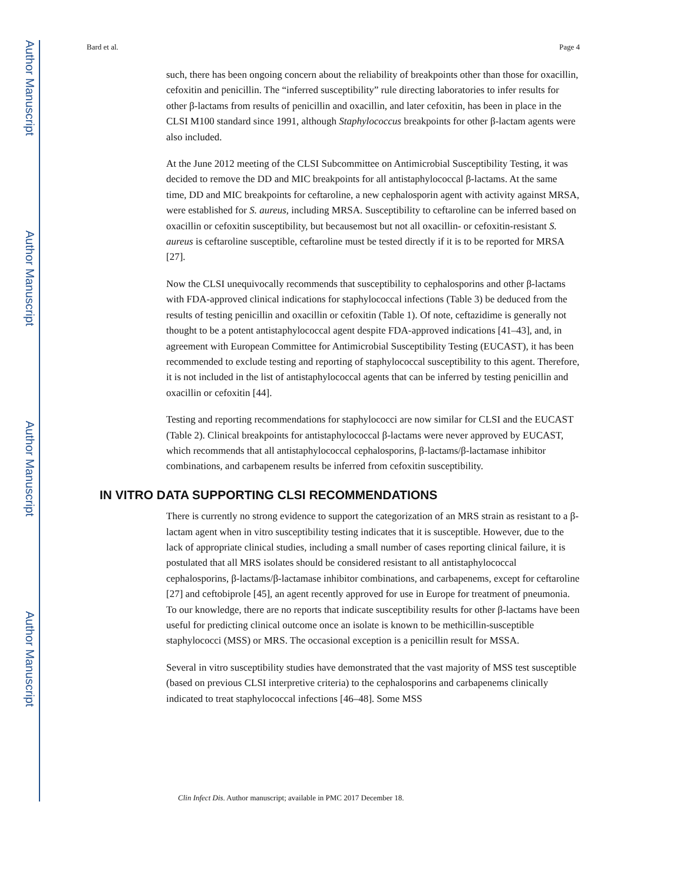Author Manuscript
Author Manuscript
Author Manuscript
Author Manuscript
Bard et al. Page 4
such, there has been ongoing concern about the reliability of breakpoints other than those for oxacillin, cefoxitin and penicillin. The “inferred susceptibility” rule directing laboratories to infer results for other β-lactams from results of penicillin and oxacillin, and later cefoxitin, has been in place in the CLSI M100 standard since 1991, although Staphylococcus breakpoints for other β-lactam agents were also included.
At the June 2012 meeting of the CLSI Subcommittee on Antimicrobial Susceptibility Testing, it was decided to remove the DD and MIC breakpoints for all antistaphylococcal β-lactams. At the same time, DD and MIC breakpoints for ceftaroline, a new cephalosporin agent with activity against MRSA, were established for S. aureus, including MRSA. Susceptibility to ceftaroline can be inferred based on oxacillin or cefoxitin susceptibility, but becausemost but not all oxacillin- or cefoxitin-resistant S. aureus is ceftaroline susceptible, ceftaroline must be tested directly if it is to be reported for MRSA [27].
Now the CLSI unequivocally recommends that susceptibility to cephalosporins and other β-lactams with FDA-approved clinical indications for staphylococcal infections (Table 3) be deduced from the results of testing penicillin and oxacillin or cefoxitin (Table 1). Of note, ceftazidime is generally not thought to be a potent antistaphylococcal agent despite FDA-approved indications [41–43], and, in agreement with European Committee for Antimicrobial Susceptibility Testing (EUCAST), it has been recommended to exclude testing and reporting of staphylococcal susceptibility to this agent. Therefore, it is not included in the list of antistaphylococcal agents that can be inferred by testing penicillin and oxacillin or cefoxitin [44].
Testing and reporting recommendations for staphylococci are now similar for CLSI and the EUCAST (Table 2). Clinical breakpoints for antistaphylococcal β-lactams were never approved by EUCAST, which recommends that all antistaphylococcal cephalosporins, β-lactams/β-lactamase inhibitor combinations, and carbapenem results be inferred from cefoxitin susceptibility.
IN VITRO DATA SUPPORTING CLSI RECOMMENDATIONS
There is currently no strong evidence to support the categorization of an MRS strain as resistant to a β-lactam agent when in vitro susceptibility testing indicates that it is susceptible. However, due to the lack of appropriate clinical studies, including a small number of cases reporting clinical failure, it is postulated that all MRS isolates should be considered resistant to all antistaphylococcal cephalosporins, β-lactams/β-lactamase inhibitor combinations, and carbapenems, except for ceftaroline [27] and ceftobiprole [45], an agent recently approved for use in Europe for treatment of pneumonia. To our knowledge, there are no reports that indicate susceptibility results for other β-lactams have been useful for predicting clinical outcome once an isolate is known to be methicillin-susceptible staphylococci (MSS) or MRS. The occasional exception is a penicillin result for MSSA.
Several in vitro susceptibility studies have demonstrated that the vast majority of MSS test susceptible (based on previous CLSI interpretive criteria) to the cephalosporins and carbapenems clinically indicated to treat staphylococcal infections [46–48]. Some MSS
Clin Infect Dis. Author manuscript; available in PMC 2017 December 18.